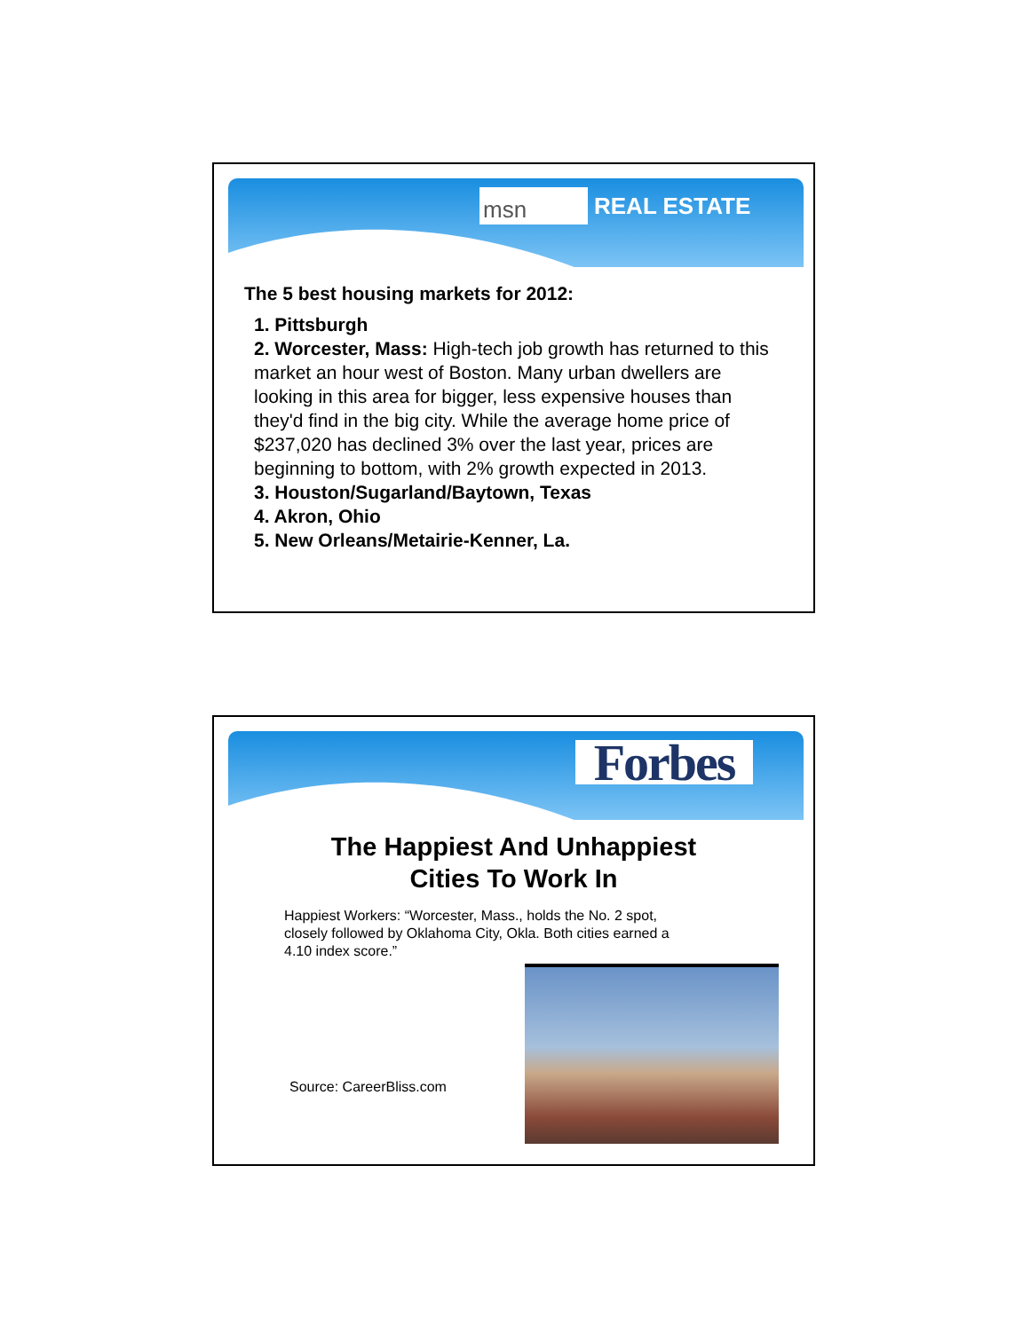msn REAL ESTATE
The 5 best housing markets for 2012:
1. Pittsburgh
2. Worcester, Mass: High-tech job growth has returned to this market an hour west of Boston. Many urban dwellers are looking in this area for bigger, less expensive houses than they'd find in the big city. While the average home price of $237,020 has declined 3% over the last year, prices are beginning to bottom, with 2% growth expected in 2013.
3. Houston/Sugarland/Baytown, Texas
4. Akron, Ohio
5. New Orleans/Metairie-Kenner, La.
Forbes
The Happiest And Unhappiest
Cities To Work In
Happiest Workers: “Worcester, Mass., holds the No. 2 spot, closely followed by Oklahoma City, Okla. Both cities earned a 4.10 index score.”
Source: CareerBliss.com